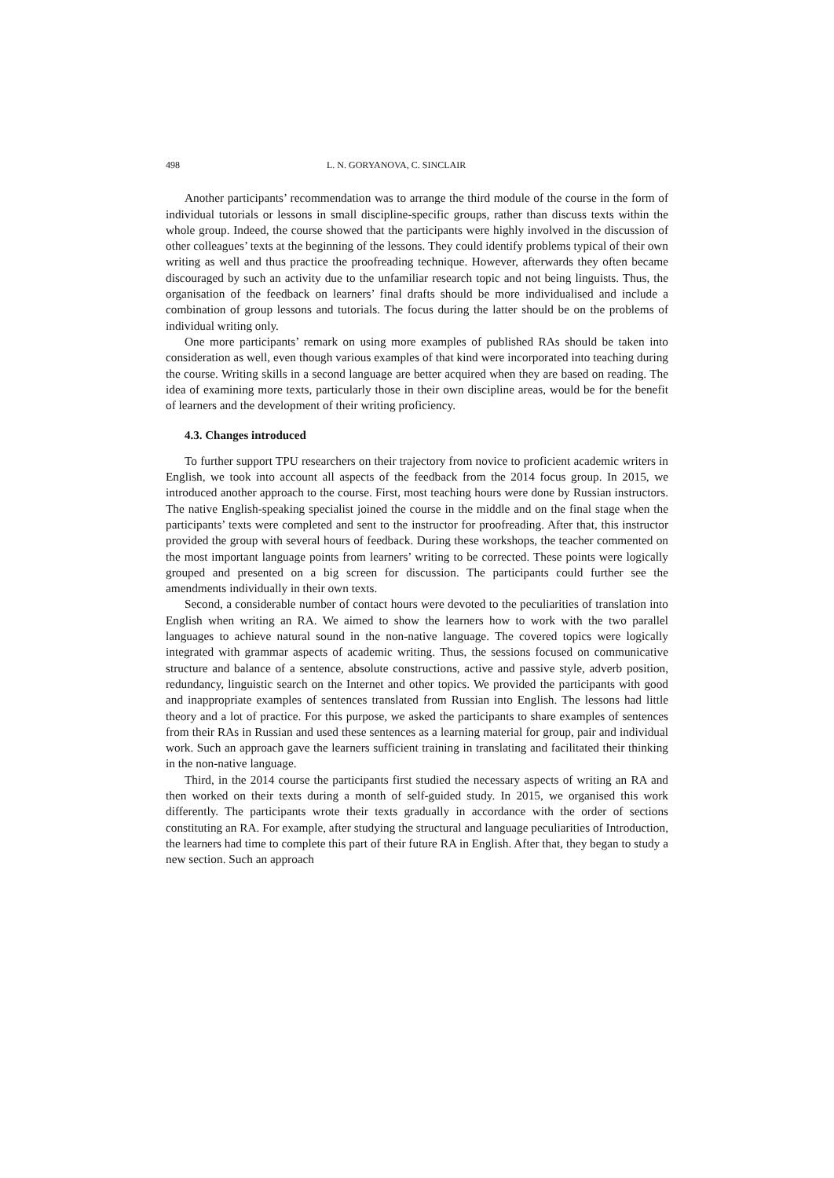498 L. N. GORYANOVA, C. SINCLAIR
Another participants’ recommendation was to arrange the third module of the course in the form of individual tutorials or lessons in small discipline-specific groups, rather than discuss texts within the whole group. Indeed, the course showed that the participants were highly involved in the discussion of other colleagues’ texts at the beginning of the lessons. They could identify problems typical of their own writing as well and thus practice the proofreading technique. However, afterwards they often became discouraged by such an activity due to the unfamiliar research topic and not being linguists. Thus, the organisation of the feedback on learners’ final drafts should be more individualised and include a combination of group lessons and tutorials. The focus during the latter should be on the problems of individual writing only.
One more participants’ remark on using more examples of published RAs should be taken into consideration as well, even though various examples of that kind were incorporated into teaching during the course. Writing skills in a second language are better acquired when they are based on reading. The idea of examining more texts, particularly those in their own discipline areas, would be for the benefit of learners and the development of their writing proficiency.
4.3. Changes introduced
To further support TPU researchers on their trajectory from novice to proficient academic writers in English, we took into account all aspects of the feedback from the 2014 focus group. In 2015, we introduced another approach to the course. First, most teaching hours were done by Russian instructors. The native English-speaking specialist joined the course in the middle and on the final stage when the participants’ texts were completed and sent to the instructor for proofreading. After that, this instructor provided the group with several hours of feedback. During these workshops, the teacher commented on the most important language points from learners’ writing to be corrected. These points were logically grouped and presented on a big screen for discussion. The participants could further see the amendments individually in their own texts.
Second, a considerable number of contact hours were devoted to the peculiarities of translation into English when writing an RA. We aimed to show the learners how to work with the two parallel languages to achieve natural sound in the non-native language. The covered topics were logically integrated with grammar aspects of academic writing. Thus, the sessions focused on communicative structure and balance of a sentence, absolute constructions, active and passive style, adverb position, redundancy, linguistic search on the Internet and other topics. We provided the participants with good and inappropriate examples of sentences translated from Russian into English. The lessons had little theory and a lot of practice. For this purpose, we asked the participants to share examples of sentences from their RAs in Russian and used these sentences as a learning material for group, pair and individual work. Such an approach gave the learners sufficient training in translating and facilitated their thinking in the non-native language.
Third, in the 2014 course the participants first studied the necessary aspects of writing an RA and then worked on their texts during a month of self-guided study. In 2015, we organised this work differently. The participants wrote their texts gradually in accordance with the order of sections constituting an RA. For example, after studying the structural and language peculiarities of Introduction, the learners had time to complete this part of their future RA in English. After that, they began to study a new section. Such an approach